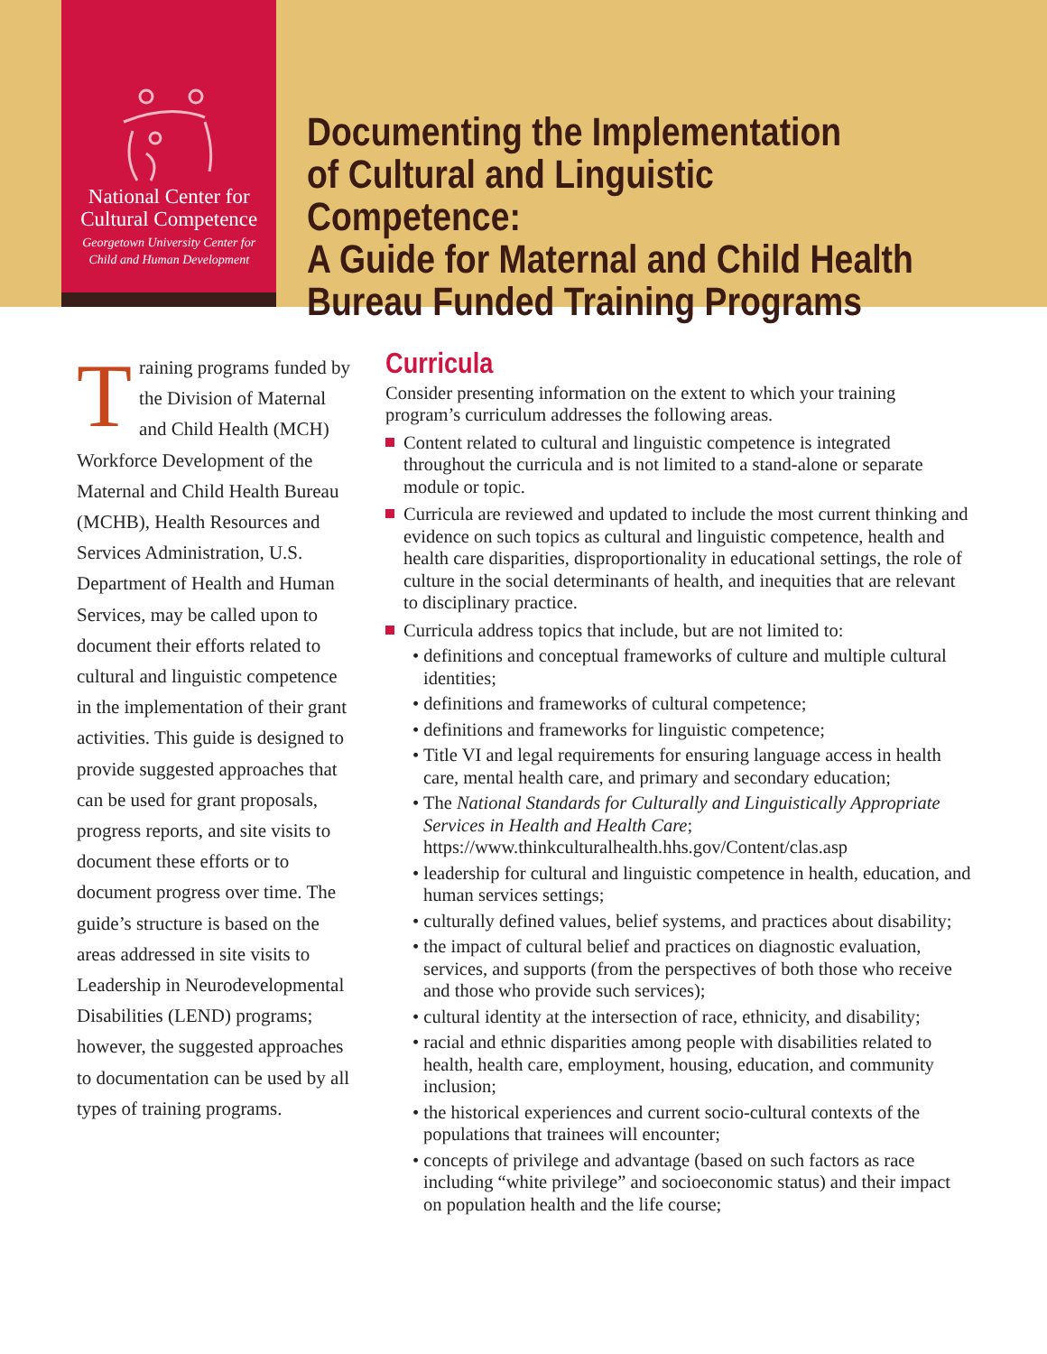National Center for
Cultural Competence
Georgetown University Center for
Child and Human Development
Documenting the Implementation
of Cultural and Linguistic Competence:
A Guide for Maternal and Child Health
Bureau Funded Training Programs
Training programs funded by the Division of Maternal and Child Health (MCH) Workforce Development of the Maternal and Child Health Bureau (MCHB), Health Resources and Services Administration, U.S. Department of Health and Human Services, may be called upon to document their efforts related to cultural and linguistic competence in the implementation of their grant activities. This guide is designed to provide suggested approaches that can be used for grant proposals, progress reports, and site visits to document these efforts or to document progress over time. The guide’s structure is based on the areas addressed in site visits to Leadership in Neurodevelopmental Disabilities (LEND) programs; however, the suggested approaches to documentation can be used by all types of training programs.
Curricula
Consider presenting information on the extent to which your training program’s curriculum addresses the following areas.
Content related to cultural and linguistic competence is integrated throughout the curricula and is not limited to a stand-alone or separate module or topic.
Curricula are reviewed and updated to include the most current thinking and evidence on such topics as cultural and linguistic competence, health and health care disparities, disproportionality in educational settings, the role of culture in the social determinants of health, and inequities that are relevant to disciplinary practice.
Curricula address topics that include, but are not limited to:
• definitions and conceptual frameworks of culture and multiple cultural identities;
• definitions and frameworks of cultural competence;
• definitions and frameworks for linguistic competence;
• Title VI and legal requirements for ensuring language access in health care, mental health care, and primary and secondary education;
• The National Standards for Culturally and Linguistically Appropriate Services in Health and Health Care; https://www.thinkculturalhealth.hhs.gov/Content/clas.asp
• leadership for cultural and linguistic competence in health, education, and human services settings;
• culturally defined values, belief systems, and practices about disability;
• the impact of cultural belief and practices on diagnostic evaluation, services, and supports (from the perspectives of both those who receive and those who provide such services);
• cultural identity at the intersection of race, ethnicity, and disability;
• racial and ethnic disparities among people with disabilities related to health, health care, employment, housing, education, and community inclusion;
• the historical experiences and current socio-cultural contexts of the populations that trainees will encounter;
• concepts of privilege and advantage (based on such factors as race including “white privilege” and socioeconomic status) and their impact on population health and the life course;